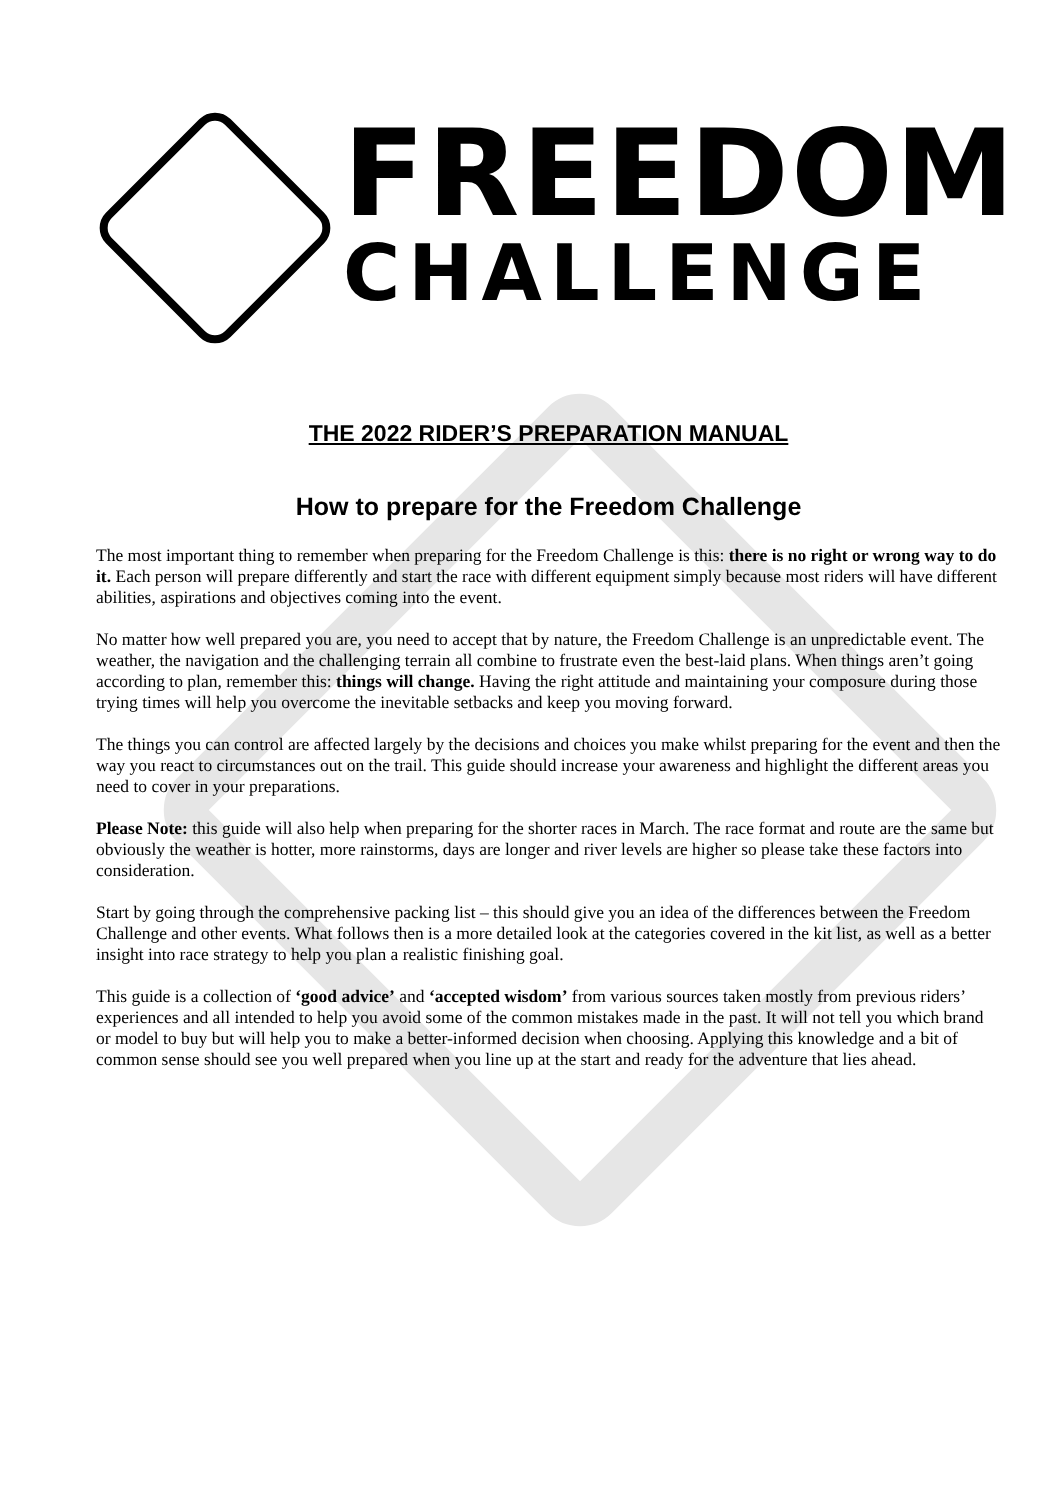FREEDOM
CHALLENGE
THE 2022 RIDER’S PREPARATION MANUAL
How to prepare for the Freedom Challenge
The most important thing to remember when preparing for the Freedom Challenge is this: there is no right or wrong way to do it. Each person will prepare differently and start the race with different equipment simply because most riders will have different abilities, aspirations and objectives coming into the event.
No matter how well prepared you are, you need to accept that by nature, the Freedom Challenge is an unpredictable event. The weather, the navigation and the challenging terrain all combine to frustrate even the best-laid plans. When things aren’t going according to plan, remember this: things will change. Having the right attitude and maintaining your composure during those trying times will help you overcome the inevitable setbacks and keep you moving forward.
The things you can control are affected largely by the decisions and choices you make whilst preparing for the event and then the way you react to circumstances out on the trail. This guide should increase your awareness and highlight the different areas you need to cover in your preparations.
Please Note: this guide will also help when preparing for the shorter races in March. The race format and route are the same but obviously the weather is hotter, more rainstorms, days are longer and river levels are higher so please take these factors into consideration.
Start by going through the comprehensive packing list – this should give you an idea of the differences between the Freedom Challenge and other events. What follows then is a more detailed look at the categories covered in the kit list, as well as a better insight into race strategy to help you plan a realistic finishing goal.
This guide is a collection of ‘good advice’ and ‘accepted wisdom’ from various sources taken mostly from previous riders’ experiences and all intended to help you avoid some of the common mistakes made in the past. It will not tell you which brand or model to buy but will help you to make a better-informed decision when choosing. Applying this knowledge and a bit of common sense should see you well prepared when you line up at the start and ready for the adventure that lies ahead.